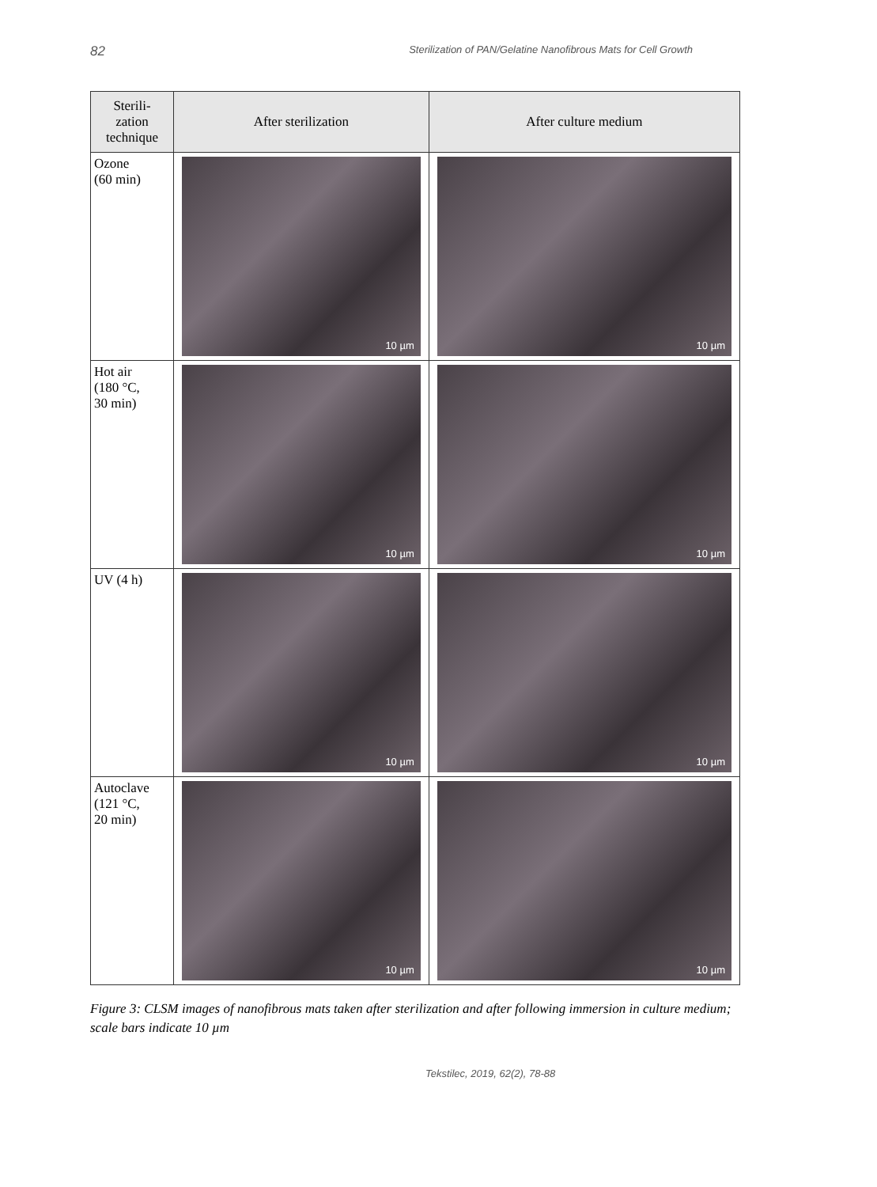82 Sterilization of PAN/Gelatine Nanofibrous Mats for Cell Growth
| Sterili- zation technique | After sterilization | After culture medium |
| --- | --- | --- |
| Ozone (60 min) | 10 µm | 10 µm |
| Hot air (180 °C, 30 min) | 10 µm | 10 µm |
| UV (4 h) | 10 µm | 10 µm |
| Autoclave (121 °C, 20 min) | 10 µm | 10 µm |
Figure 3: CLSM images of nanofibrous mats taken after sterilization and after following immersion in culture medium; scale bars indicate 10 µm
Tekstilec, 2019, 62(2), 78-88